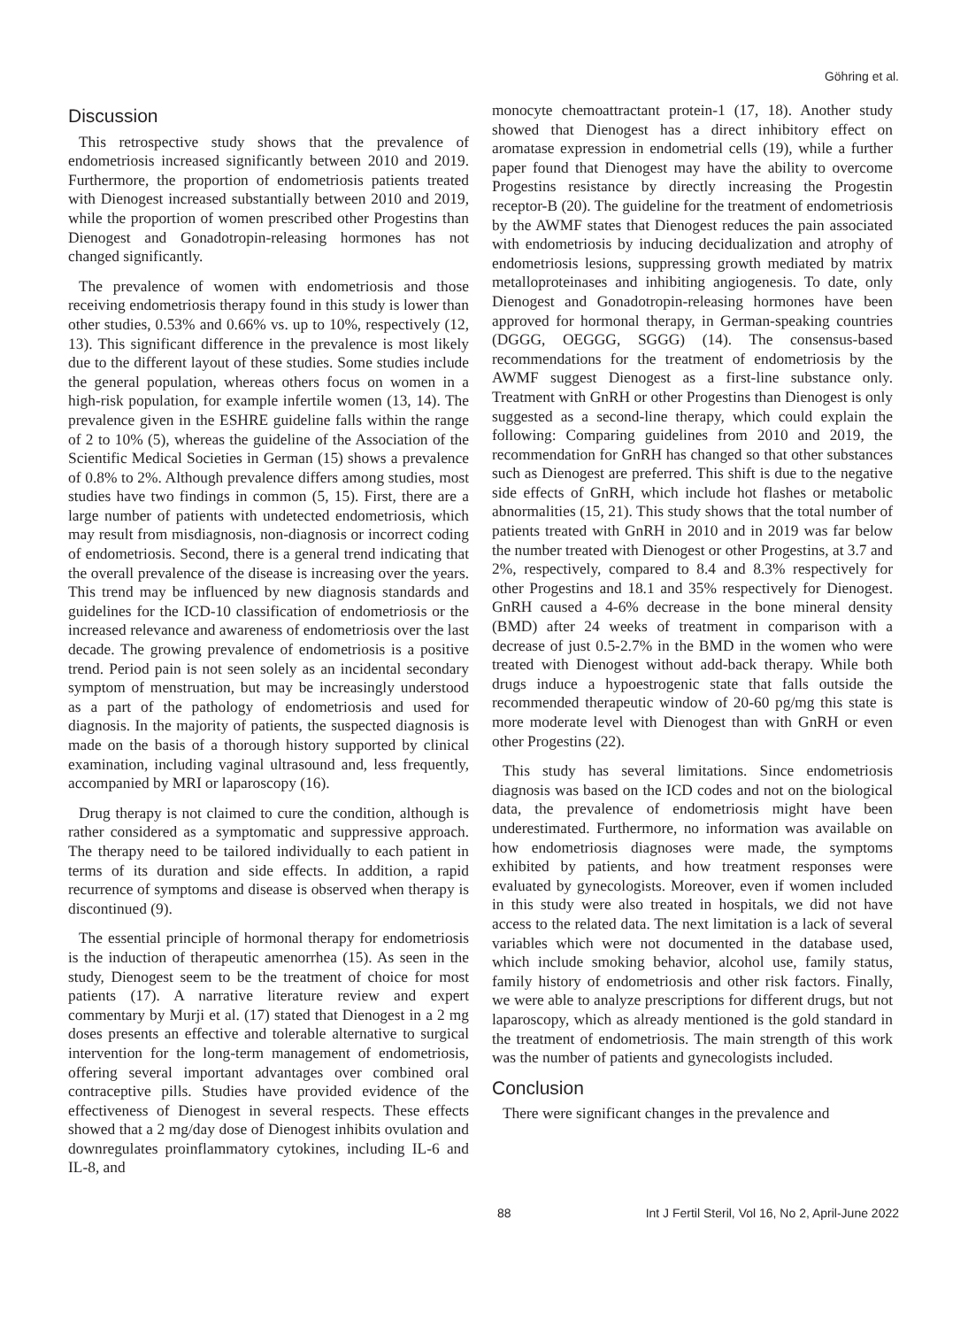Göhring et al.
Discussion
This retrospective study shows that the prevalence of endometriosis increased significantly between 2010 and 2019. Furthermore, the proportion of endometriosis patients treated with Dienogest increased substantially between 2010 and 2019, while the proportion of women prescribed other Progestins than Dienogest and Gonadotropin-releasing hormones has not changed significantly.
The prevalence of women with endometriosis and those receiving endometriosis therapy found in this study is lower than other studies, 0.53% and 0.66% vs. up to 10%, respectively (12, 13). This significant difference in the prevalence is most likely due to the different layout of these studies. Some studies include the general population, whereas others focus on women in a high-risk population, for example infertile women (13, 14). The prevalence given in the ESHRE guideline falls within the range of 2 to 10% (5), whereas the guideline of the Association of the Scientific Medical Societies in German (15) shows a prevalence of 0.8% to 2%. Although prevalence differs among studies, most studies have two findings in common (5, 15). First, there are a large number of patients with undetected endometriosis, which may result from misdiagnosis, non-diagnosis or incorrect coding of endometriosis. Second, there is a general trend indicating that the overall prevalence of the disease is increasing over the years. This trend may be influenced by new diagnosis standards and guidelines for the ICD-10 classification of endometriosis or the increased relevance and awareness of endometriosis over the last decade. The growing prevalence of endometriosis is a positive trend. Period pain is not seen solely as an incidental secondary symptom of menstruation, but may be increasingly understood as a part of the pathology of endometriosis and used for diagnosis. In the majority of patients, the suspected diagnosis is made on the basis of a thorough history supported by clinical examination, including vaginal ultrasound and, less frequently, accompanied by MRI or laparoscopy (16).
Drug therapy is not claimed to cure the condition, although is rather considered as a symptomatic and suppressive approach. The therapy need to be tailored individually to each patient in terms of its duration and side effects. In addition, a rapid recurrence of symptoms and disease is observed when therapy is discontinued (9).
The essential principle of hormonal therapy for endometriosis is the induction of therapeutic amenorrhea (15). As seen in the study, Dienogest seem to be the treatment of choice for most patients (17). A narrative literature review and expert commentary by Murji et al. (17) stated that Dienogest in a 2 mg doses presents an effective and tolerable alternative to surgical intervention for the long-term management of endometriosis, offering several important advantages over combined oral contraceptive pills. Studies have provided evidence of the effectiveness of Dienogest in several respects. These effects showed that a 2 mg/day dose of Dienogest inhibits ovulation and downregulates proinflammatory cytokines, including IL-6 and IL-8, and
monocyte chemoattractant protein-1 (17, 18). Another study showed that Dienogest has a direct inhibitory effect on aromatase expression in endometrial cells (19), while a further paper found that Dienogest may have the ability to overcome Progestins resistance by directly increasing the Progestin receptor-B (20). The guideline for the treatment of endometriosis by the AWMF states that Dienogest reduces the pain associated with endometriosis by inducing decidualization and atrophy of endometriosis lesions, suppressing growth mediated by matrix metalloproteinases and inhibiting angiogenesis. To date, only Dienogest and Gonadotropin-releasing hormones have been approved for hormonal therapy, in German-speaking countries (DGGG, OEGGG, SGGG) (14). The consensus-based recommendations for the treatment of endometriosis by the AWMF suggest Dienogest as a first-line substance only. Treatment with GnRH or other Progestins than Dienogest is only suggested as a second-line therapy, which could explain the following: Comparing guidelines from 2010 and 2019, the recommendation for GnRH has changed so that other substances such as Dienogest are preferred. This shift is due to the negative side effects of GnRH, which include hot flashes or metabolic abnormalities (15, 21). This study shows that the total number of patients treated with GnRH in 2010 and in 2019 was far below the number treated with Dienogest or other Progestins, at 3.7 and 2%, respectively, compared to 8.4 and 8.3% respectively for other Progestins and 18.1 and 35% respectively for Dienogest. GnRH caused a 4-6% decrease in the bone mineral density (BMD) after 24 weeks of treatment in comparison with a decrease of just 0.5-2.7% in the BMD in the women who were treated with Dienogest without add-back therapy. While both drugs induce a hypoestrogenic state that falls outside the recommended therapeutic window of 20-60 pg/mg this state is more moderate level with Dienogest than with GnRH or even other Progestins (22).
This study has several limitations. Since endometriosis diagnosis was based on the ICD codes and not on the biological data, the prevalence of endometriosis might have been underestimated. Furthermore, no information was available on how endometriosis diagnoses were made, the symptoms exhibited by patients, and how treatment responses were evaluated by gynecologists. Moreover, even if women included in this study were also treated in hospitals, we did not have access to the related data. The next limitation is a lack of several variables which were not documented in the database used, which include smoking behavior, alcohol use, family status, family history of endometriosis and other risk factors. Finally, we were able to analyze prescriptions for different drugs, but not laparoscopy, which as already mentioned is the gold standard in the treatment of endometriosis. The main strength of this work was the number of patients and gynecologists included.
Conclusion
There were significant changes in the prevalence and
88 Int J Fertil Steril, Vol 16, No 2, April-June 2022